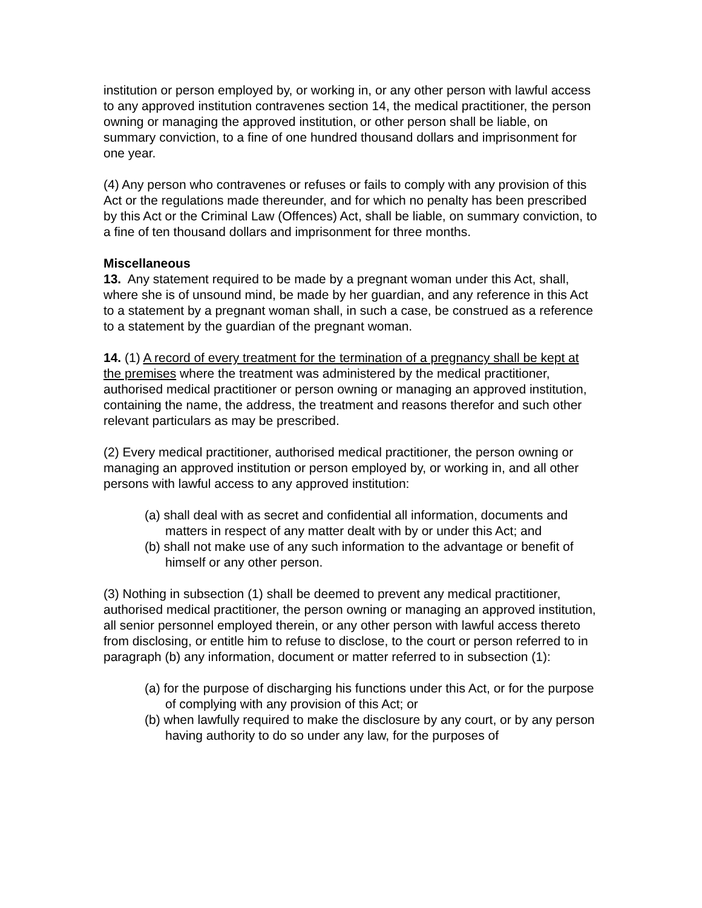institution or person employed by, or working in, or any other person with lawful access to any approved institution contravenes section 14, the medical practitioner, the person owning or managing the approved institution, or other person shall be liable, on summary conviction, to a fine of one hundred thousand dollars and imprisonment for one year.
(4) Any person who contravenes or refuses or fails to comply with any provision of this Act or the regulations made thereunder, and for which no penalty has been prescribed by this Act or the Criminal Law (Offences) Act, shall be liable, on summary conviction, to a fine of ten thousand dollars and imprisonment for three months.
Miscellaneous
13. Any statement required to be made by a pregnant woman under this Act, shall, where she is of unsound mind, be made by her guardian, and any reference in this Act to a statement by a pregnant woman shall, in such a case, be construed as a reference to a statement by the guardian of the pregnant woman.
14. (1) A record of every treatment for the termination of a pregnancy shall be kept at the premises where the treatment was administered by the medical practitioner, authorised medical practitioner or person owning or managing an approved institution, containing the name, the address, the treatment and reasons therefor and such other relevant particulars as may be prescribed.
(2) Every medical practitioner, authorised medical practitioner, the person owning or managing an approved institution or person employed by, or working in, and all other persons with lawful access to any approved institution:
(a) shall deal with as secret and confidential all information, documents and matters in respect of any matter dealt with by or under this Act; and
(b) shall not make use of any such information to the advantage or benefit of himself or any other person.
(3) Nothing in subsection (1) shall be deemed to prevent any medical practitioner, authorised medical practitioner, the person owning or managing an approved institution, all senior personnel employed therein, or any other person with lawful access thereto from disclosing, or entitle him to refuse to disclose, to the court or person referred to in paragraph (b) any information, document or matter referred to in subsection (1):
(a) for the purpose of discharging his functions under this Act, or for the purpose of complying with any provision of this Act; or
(b) when lawfully required to make the disclosure by any court, or by any person having authority to do so under any law, for the purposes of